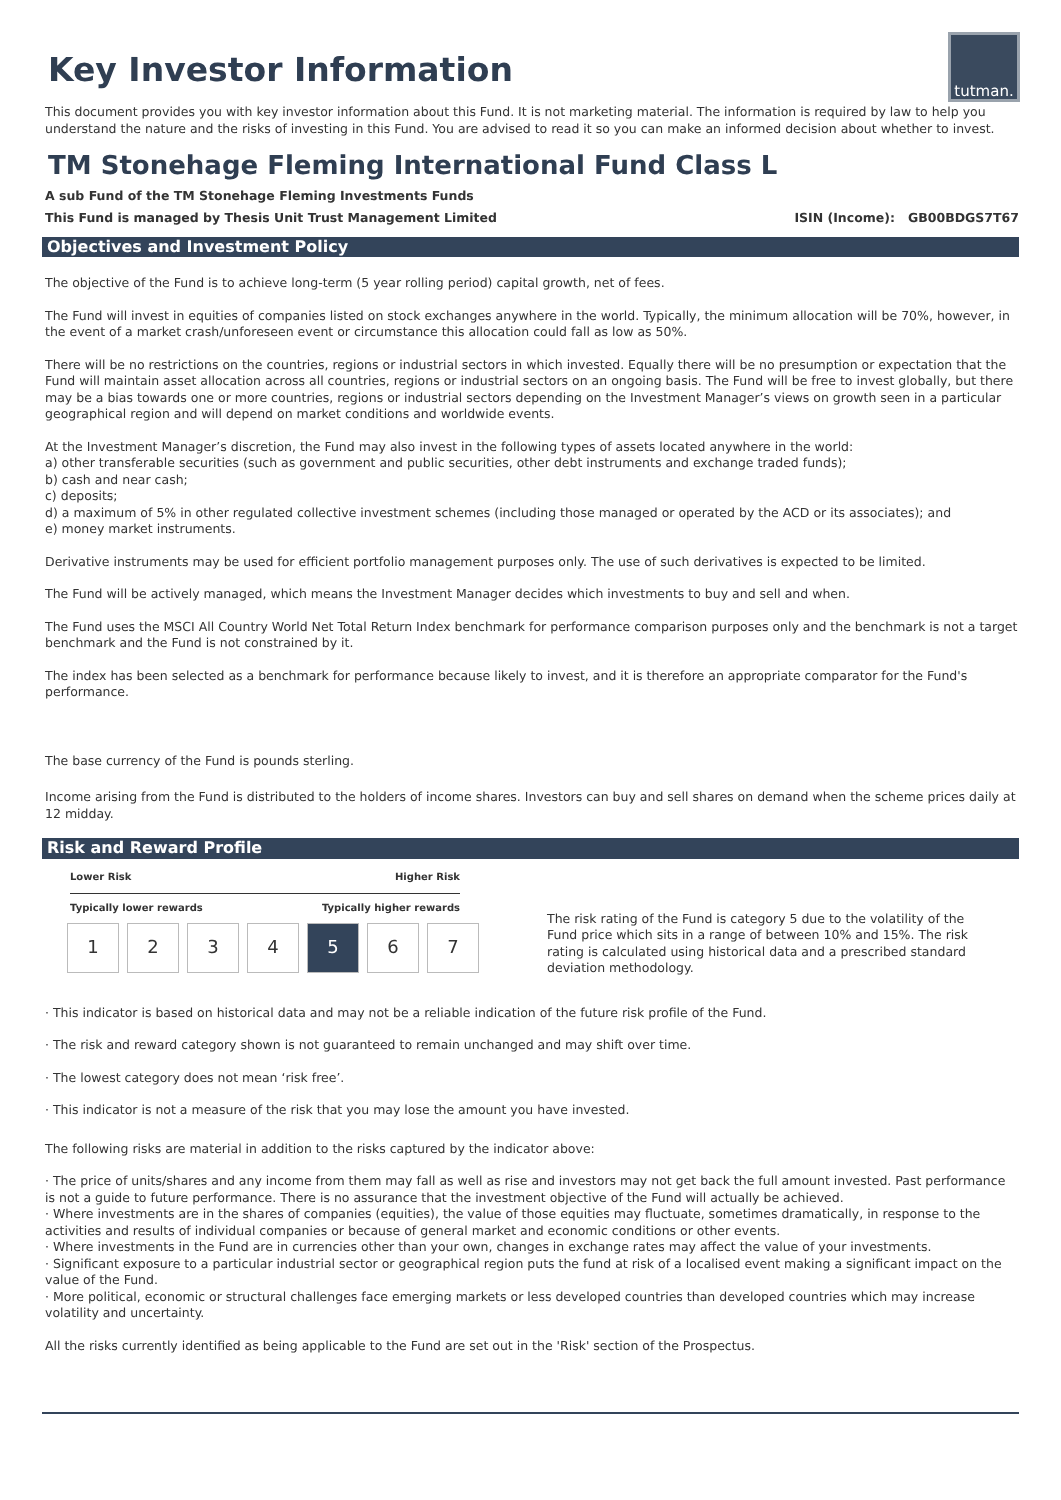tutman.
Key Investor Information
This document provides you with key investor information about this Fund. It is not marketing material. The information is required by law to help you understand the nature and the risks of investing in this Fund. You are advised to read it so you can make an informed decision about whether to invest.
TM Stonehage Fleming International Fund Class L
A sub Fund of the TM Stonehage Fleming Investments Funds
This Fund is managed by Thesis Unit Trust Management Limited ISIN (Income): GB00BDGS7T67
Objectives and Investment Policy
The objective of the Fund is to achieve long-term (5 year rolling period) capital growth, net of fees.
The Fund will invest in equities of companies listed on stock exchanges anywhere in the world. Typically, the minimum allocation will be 70%, however, in the event of a market crash/unforeseen event or circumstance this allocation could fall as low as 50%.
There will be no restrictions on the countries, regions or industrial sectors in which invested. Equally there will be no presumption or expectation that the Fund will maintain asset allocation across all countries, regions or industrial sectors on an ongoing basis. The Fund will be free to invest globally, but there may be a bias towards one or more countries, regions or industrial sectors depending on the Investment Manager’s views on growth seen in a particular geographical region and will depend on market conditions and worldwide events.
At the Investment Manager’s discretion, the Fund may also invest in the following types of assets located anywhere in the world:
a) other transferable securities (such as government and public securities, other debt instruments and exchange traded funds);
b) cash and near cash;
c) deposits;
d) a maximum of 5% in other regulated collective investment schemes (including those managed or operated by the ACD or its associates); and
e) money market instruments.
Derivative instruments may be used for efficient portfolio management purposes only. The use of such derivatives is expected to be limited.
The Fund will be actively managed, which means the Investment Manager decides which investments to buy and sell and when.
The Fund uses the MSCI All Country World Net Total Return Index benchmark for performance comparison purposes only and the benchmark is not a target benchmark and the Fund is not constrained by it.
The index has been selected as a benchmark for performance because likely to invest, and it is therefore an appropriate comparator for the Fund's performance.
The base currency of the Fund is pounds sterling.
Income arising from the Fund is distributed to the holders of income shares. Investors can buy and sell shares on demand when the scheme prices daily at 12 midday.
Risk and Reward Profile
Lower Risk Higher Risk
Typically lower rewards Typically higher rewards
| 1 | 2 | 3 | 4 | 5 | 6 | 7 |
The risk rating of the Fund is category 5 due to the volatility of the Fund price which sits in a range of between 10% and 15%. The risk rating is calculated using historical data and a prescribed standard deviation methodology.
· This indicator is based on historical data and may not be a reliable indication of the future risk profile of the Fund.
· The risk and reward category shown is not guaranteed to remain unchanged and may shift over time.
· The lowest category does not mean ‘risk free’.
· This indicator is not a measure of the risk that you may lose the amount you have invested.
The following risks are material in addition to the risks captured by the indicator above:
· The price of units/shares and any income from them may fall as well as rise and investors may not get back the full amount invested. Past performance is not a guide to future performance. There is no assurance that the investment objective of the Fund will actually be achieved.
· Where investments are in the shares of companies (equities), the value of those equities may fluctuate, sometimes dramatically, in response to the activities and results of individual companies or because of general market and economic conditions or other events.
· Where investments in the Fund are in currencies other than your own, changes in exchange rates may affect the value of your investments.
· Significant exposure to a particular industrial sector or geographical region puts the fund at risk of a localised event making a significant impact on the value of the Fund.
· More political, economic or structural challenges face emerging markets or less developed countries than developed countries which may increase volatility and uncertainty.
All the risks currently identified as being applicable to the Fund are set out in the 'Risk' section of the Prospectus.